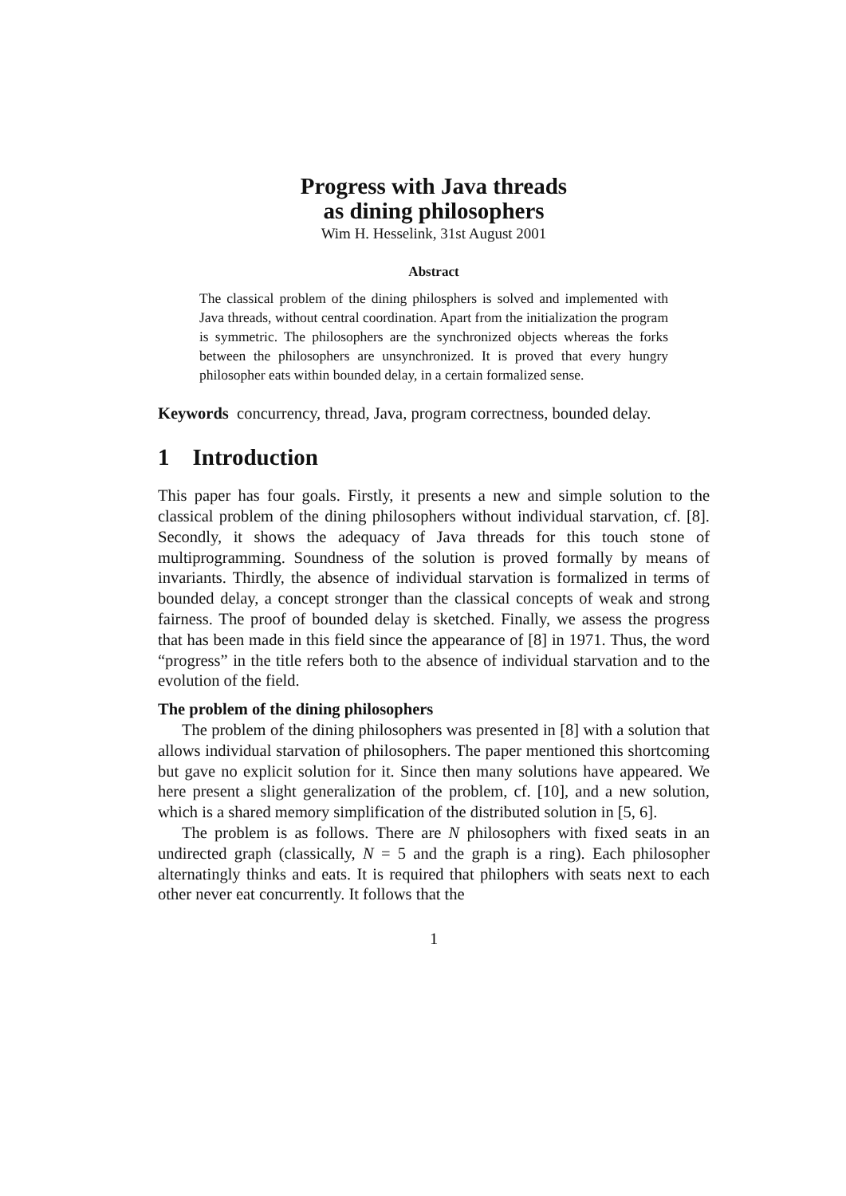Progress with Java threads
as dining philosophers
Wim H. Hesselink, 31st August 2001
Abstract
The classical problem of the dining philosphers is solved and implemented with Java threads, without central coordination. Apart from the initialization the program is symmetric. The philosophers are the synchronized objects whereas the forks between the philosophers are unsynchronized. It is proved that every hungry philosopher eats within bounded delay, in a certain formalized sense.
Keywords concurrency, thread, Java, program correctness, bounded delay.
1 Introduction
This paper has four goals. Firstly, it presents a new and simple solution to the classical problem of the dining philosophers without individual starvation, cf. [8]. Secondly, it shows the adequacy of Java threads for this touch stone of multiprogramming. Soundness of the solution is proved formally by means of invariants. Thirdly, the absence of individual starvation is formalized in terms of bounded delay, a concept stronger than the classical concepts of weak and strong fairness. The proof of bounded delay is sketched. Finally, we assess the progress that has been made in this field since the appearance of [8] in 1971. Thus, the word “progress” in the title refers both to the absence of individual starvation and to the evolution of the field.
The problem of the dining philosophers
The problem of the dining philosophers was presented in [8] with a solution that allows individual starvation of philosophers. The paper mentioned this shortcoming but gave no explicit solution for it. Since then many solutions have appeared. We here present a slight generalization of the problem, cf. [10], and a new solution, which is a shared memory simplification of the distributed solution in [5, 6].
The problem is as follows. There are N philosophers with fixed seats in an undirected graph (classically, N = 5 and the graph is a ring). Each philosopher alternatingly thinks and eats. It is required that philophers with seats next to each other never eat concurrently. It follows that the
1